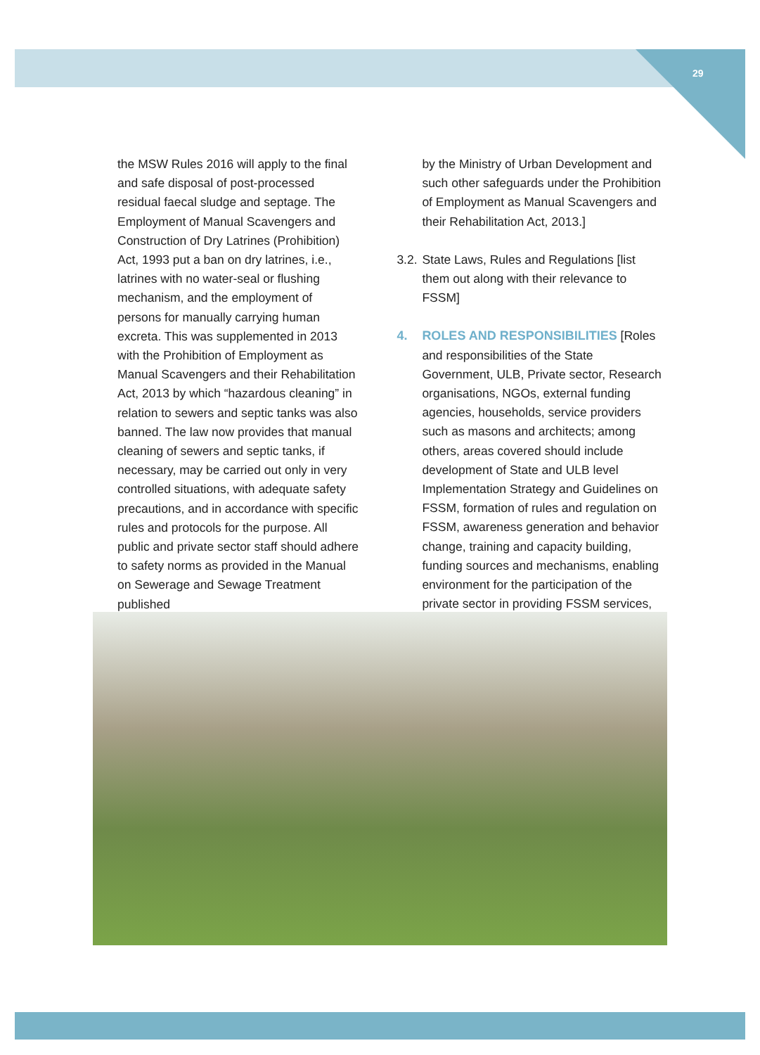29
the MSW Rules 2016 will apply to the final and safe disposal of post-processed residual faecal sludge and septage. The Employment of Manual Scavengers and Construction of Dry Latrines (Prohibition) Act, 1993 put a ban on dry latrines, i.e., latrines with no water-seal or flushing mechanism, and the employment of persons for manually carrying human excreta. This was supplemented in 2013 with the Prohibition of Employment as Manual Scavengers and their Rehabilitation Act, 2013 by which “hazardous cleaning” in relation to sewers and septic tanks was also banned. The law now provides that manual cleaning of sewers and septic tanks, if necessary, may be carried out only in very controlled situations, with adequate safety precautions, and in accordance with specific rules and protocols for the purpose. All public and private sector staff should adhere to safety norms as provided in the Manual on Sewerage and Sewage Treatment published
by the Ministry of Urban Development and such other safeguards under the Prohibition of Employment as Manual Scavengers and their Rehabilitation Act, 2013.]
3.2. State Laws, Rules and Regulations [list them out along with their relevance to FSSM]
4. ROLES AND RESPONSIBILITIES [Roles and responsibilities of the State Government, ULB, Private sector, Research organisations, NGOs, external funding agencies, households, service providers such as masons and architects; among others, areas covered should include development of State and ULB level Implementation Strategy and Guidelines on FSSM, formation of rules and regulation on FSSM, awareness generation and behavior change, training and capacity building, funding sources and mechanisms, enabling environment for the participation of the private sector in providing FSSM services,